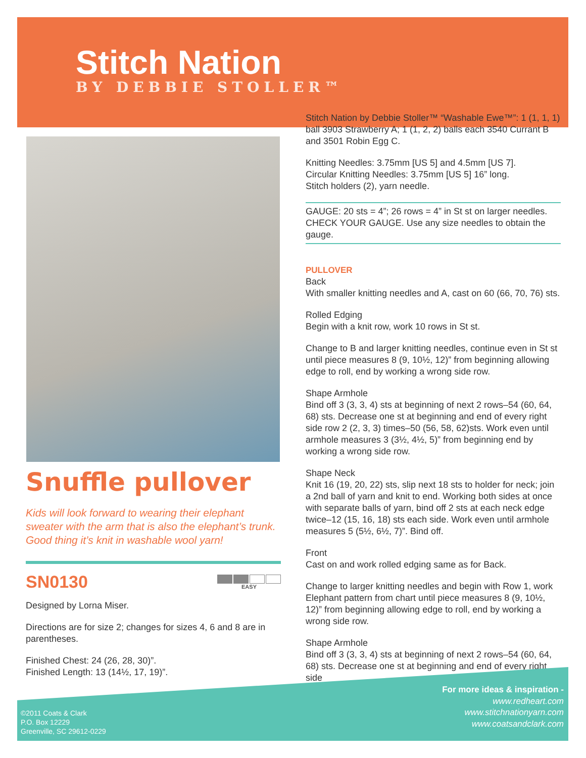Stitch Nation
BY DEBBIE STOLLER™
Snuffle pullover
Kids will look forward to wearing their elephant sweater with the arm that is also the elephant’s trunk. Good thing it’s knit in washable wool yarn!
SN0130
EASY
Designed by Lorna Miser.
Directions are for size 2; changes for sizes 4, 6 and 8 are in parentheses.
Finished Chest: 24 (26, 28, 30)”.
Finished Length: 13 (14½, 17, 19)”.
Stitch Nation by Debbie Stoller™ “Washable Ewe™”: 1 (1, 1, 1) ball 3903 Strawberry A; 1 (1, 2, 2) balls each 3540 Currant B and 3501 Robin Egg C.
Knitting Needles: 3.75mm [US 5] and 4.5mm [US 7].
Circular Knitting Needles: 3.75mm [US 5] 16” long.
Stitch holders (2), yarn needle.
GAUGE: 20 sts = 4”; 26 rows = 4” in St st on larger needles.
CHECK YOUR GAUGE. Use any size needles to obtain the gauge.
PULLOVER
Back
With smaller knitting needles and A, cast on 60 (66, 70, 76) sts.
Rolled Edging
Begin with a knit row, work 10 rows in St st.
Change to B and larger knitting needles, continue even in St st until piece measures 8 (9, 10½, 12)” from beginning allowing edge to roll, end by working a wrong side row.
Shape Armhole
Bind off 3 (3, 3, 4) sts at beginning of next 2 rows–54 (60, 64, 68) sts. Decrease one st at beginning and end of every right side row 2 (2, 3, 3) times–50 (56, 58, 62)sts. Work even until armhole measures 3 (3½, 4½, 5)” from beginning end by working a wrong side row.
Shape Neck
Knit 16 (19, 20, 22) sts, slip next 18 sts to holder for neck; join a 2nd ball of yarn and knit to end. Working both sides at once with separate balls of yarn, bind off 2 sts at each neck edge twice–12 (15, 16, 18) sts each side. Work even until armhole measures 5 (5½, 6½, 7)”. Bind off.
Front
Cast on and work rolled edging same as for Back.
Change to larger knitting needles and begin with Row 1, work Elephant pattern from chart until piece measures 8 (9, 10½, 12)” from beginning allowing edge to roll, end by working a wrong side row.
Shape Armhole
Bind off 3 (3, 3, 4) sts at beginning of next 2 rows–54 (60, 64, 68) sts. Decrease one st at beginning and end of every right side
For more ideas & inspiration -
www.redheart.com
www.stitchnationyarn.com
www.coatsandclark.com
©2011 Coats & Clark
P.O. Box 12229
Greenville, SC 29612-0229